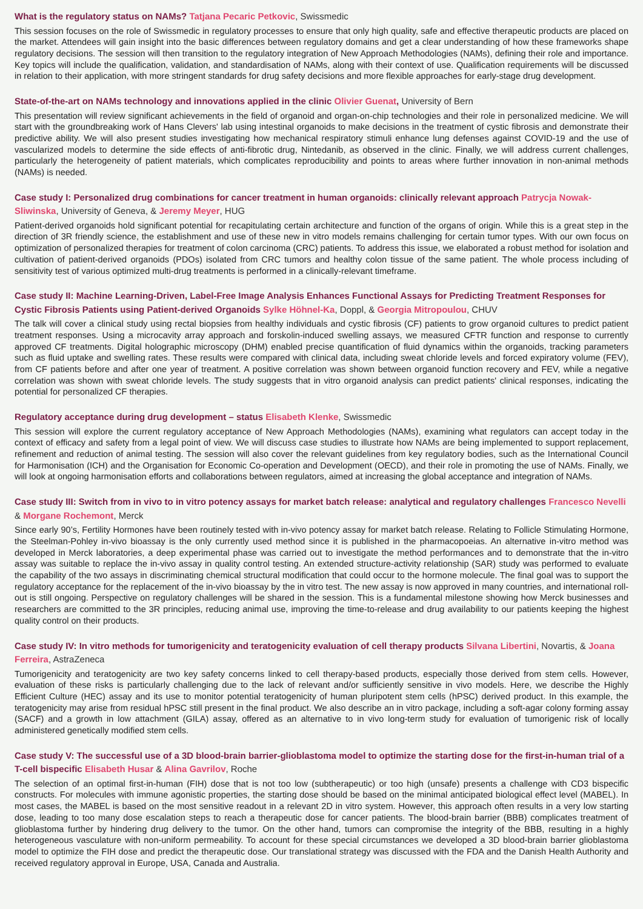What is the regulatory status on NAMs? Tatjana Pecaric Petkovic, Swissmedic
This session focuses on the role of Swissmedic in regulatory processes to ensure that only high quality, safe and effective therapeutic products are placed on the market. Attendees will gain insight into the basic differences between regulatory domains and get a clear understanding of how these frameworks shape regulatory decisions. The session will then transition to the regulatory integration of New Approach Methodologies (NAMs), defining their role and importance. Key topics will include the qualification, validation, and standardisation of NAMs, along with their context of use. Qualification requirements will be discussed in relation to their application, with more stringent standards for drug safety decisions and more flexible approaches for early-stage drug development.
State-of-the-art on NAMs technology and innovations applied in the clinic Olivier Guenat, University of Bern
This presentation will review significant achievements in the field of organoid and organ-on-chip technologies and their role in personalized medicine. We will start with the groundbreaking work of Hans Clevers' lab using intestinal organoids to make decisions in the treatment of cystic fibrosis and demonstrate their predictive ability. We will also present studies investigating how mechanical respiratory stimuli enhance lung defenses against COVID-19 and the use of vascularized models to determine the side effects of anti-fibrotic drug, Nintedanib, as observed in the clinic. Finally, we will address current challenges, particularly the heterogeneity of patient materials, which complicates reproducibility and points to areas where further innovation in non-animal methods (NAMs) is needed.
Case study I: Personalized drug combinations for cancer treatment in human organoids: clinically relevant approach Patrycja Nowak-Sliwinska, University of Geneva, & Jeremy Meyer, HUG
Patient-derived organoids hold significant potential for recapitulating certain architecture and function of the organs of origin. While this is a great step in the direction of 3R friendly science, the establishment and use of these new in vitro models remains challenging for certain tumor types. With our own focus on optimization of personalized therapies for treatment of colon carcinoma (CRC) patients. To address this issue, we elaborated a robust method for isolation and cultivation of patient-derived organoids (PDOs) isolated from CRC tumors and healthy colon tissue of the same patient. The whole process including of sensitivity test of various optimized multi-drug treatments is performed in a clinically-relevant timeframe.
Case study II: Machine Learning-Driven, Label-Free Image Analysis Enhances Functional Assays for Predicting Treatment Responses for Cystic Fibrosis Patients using Patient-derived Organoids Sylke Höhnel-Ka, Doppl, & Georgia Mitropoulou, CHUV
The talk will cover a clinical study using rectal biopsies from healthy individuals and cystic fibrosis (CF) patients to grow organoid cultures to predict patient treatment responses. Using a microcavity array approach and forskolin-induced swelling assays, we measured CFTR function and response to currently approved CF treatments. Digital holographic microscopy (DHM) enabled precise quantification of fluid dynamics within the organoids, tracking parameters such as fluid uptake and swelling rates. These results were compared with clinical data, including sweat chloride levels and forced expiratory volume (FEV), from CF patients before and after one year of treatment. A positive correlation was shown between organoid function recovery and FEV, while a negative correlation was shown with sweat chloride levels. The study suggests that in vitro organoid analysis can predict patients' clinical responses, indicating the potential for personalized CF therapies.
Regulatory acceptance during drug development – status Elisabeth Klenke, Swissmedic
This session will explore the current regulatory acceptance of New Approach Methodologies (NAMs), examining what regulators can accept today in the context of efficacy and safety from a legal point of view. We will discuss case studies to illustrate how NAMs are being implemented to support replacement, refinement and reduction of animal testing. The session will also cover the relevant guidelines from key regulatory bodies, such as the International Council for Harmonisation (ICH) and the Organisation for Economic Co-operation and Development (OECD), and their role in promoting the use of NAMs. Finally, we will look at ongoing harmonisation efforts and collaborations between regulators, aimed at increasing the global acceptance and integration of NAMs.
Case study III: Switch from in vivo to in vitro potency assays for market batch release: analytical and regulatory challenges Francesco Nevelli & Morgane Rochemont, Merck
Since early 90’s, Fertility Hormones have been routinely tested with in-vivo potency assay for market batch release. Relating to Follicle Stimulating Hormone, the Steelman-Pohley in-vivo bioassay is the only currently used method since it is published in the pharmacopoeias. An alternative in-vitro method was developed in Merck laboratories, a deep experimental phase was carried out to investigate the method performances and to demonstrate that the in-vitro assay was suitable to replace the in-vivo assay in quality control testing. An extended structure-activity relationship (SAR) study was performed to evaluate the capability of the two assays in discriminating chemical structural modification that could occur to the hormone molecule. The final goal was to support the regulatory acceptance for the replacement of the in-vivo bioassay by the in vitro test. The new assay is now approved in many countries, and international roll-out is still ongoing. Perspective on regulatory challenges will be shared in the session. This is a fundamental milestone showing how Merck businesses and researchers are committed to the 3R principles, reducing animal use, improving the time-to-release and drug availability to our patients keeping the highest quality control on their products.
Case study IV: In vitro methods for tumorigenicity and teratogenicity evaluation of cell therapy products Silvana Libertini, Novartis, & Joana Ferreira, AstraZeneca
Tumorigenicity and teratogenicity are two key safety concerns linked to cell therapy-based products, especially those derived from stem cells. However, evaluation of these risks is particularly challenging due to the lack of relevant and/or sufficiently sensitive in vivo models. Here, we describe the Highly Efficient Culture (HEC) assay and its use to monitor potential teratogenicity of human pluripotent stem cells (hPSC) derived product. In this example, the teratogenicity may arise from residual hPSC still present in the final product. We also describe an in vitro package, including a soft-agar colony forming assay (SACF) and a growth in low attachment (GILA) assay, offered as an alternative to in vivo long-term study for evaluation of tumorigenic risk of locally administered genetically modified stem cells.
Case study V: The successful use of a 3D blood-brain barrier-glioblastoma model to optimize the starting dose for the first-in-human trial of a T-cell bispecific Elisabeth Husar & Alina Gavrilov, Roche
The selection of an optimal first-in-human (FIH) dose that is not too low (subtherapeutic) or too high (unsafe) presents a challenge with CD3 bispecific constructs. For molecules with immune agonistic properties, the starting dose should be based on the minimal anticipated biological effect level (MABEL). In most cases, the MABEL is based on the most sensitive readout in a relevant 2D in vitro system. However, this approach often results in a very low starting dose, leading to too many dose escalation steps to reach a therapeutic dose for cancer patients. The blood-brain barrier (BBB) complicates treatment of glioblastoma further by hindering drug delivery to the tumor. On the other hand, tumors can compromise the integrity of the BBB, resulting in a highly heterogeneous vasculature with non-uniform permeability. To account for these special circumstances we developed a 3D blood-brain barrier glioblastoma model to optimize the FIH dose and predict the therapeutic dose. Our translational strategy was discussed with the FDA and the Danish Health Authority and received regulatory approval in Europe, USA, Canada and Australia.